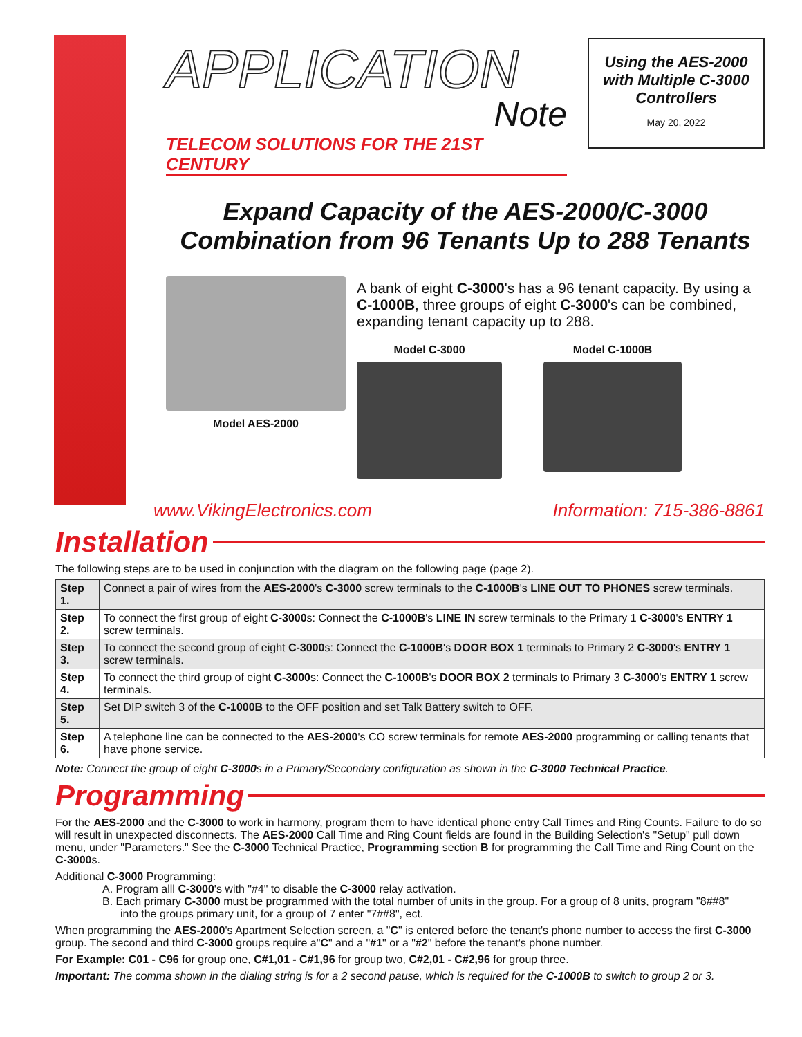APPLICATION
Note
TELECOM SOLUTIONS FOR THE 21ST CENTURY
Using the AES-2000 with Multiple C-3000 Controllers
May 20, 2022
Expand Capacity of the AES-2000/C-3000
Combination from 96 Tenants Up to 288 Tenants
Model AES-2000
A bank of eight C-3000's has a 96 tenant capacity. By using a C-1000B, three groups of eight C-3000's can be combined, expanding tenant capacity up to 288.
Model C-3000 Model C-1000B
www.VikingElectronics.com Information: 715-386-8861
Installation
The following steps are to be used in conjunction with the diagram on the following page (page 2).
| Step 1. | Connect a pair of wires from the AES-2000 's C-3000 screw terminals to the C-1000B 's LINE OUT TO PHONES screw terminals. |
| Step 2. | To connect the first group of eight C-3000 s: Connect the C-1000B 's LINE IN screw terminals to the Primary 1 C-3000 's ENTRY 1 screw terminals. |
| Step 3. | To connect the second group of eight C-3000 s: Connect the C-1000B 's DOOR BOX 1 terminals to Primary 2 C-3000 's ENTRY 1 screw terminals. |
| Step 4. | To connect the third group of eight C-3000 s: Connect the C-1000B 's DOOR BOX 2 terminals to Primary 3 C-3000 's ENTRY 1 screw terminals. |
| Step 5. | Set DIP switch 3 of the C-1000B to the OFF position and set Talk Battery switch to OFF. |
| Step 6. | A telephone line can be connected to the AES-2000 's CO screw terminals for remote AES-2000 programming or calling tenants that have phone service. |
Note: Connect the group of eight C-3000s in a Primary/Secondary configuration as shown in the C-3000 Technical Practice.
Programming
For the AES-2000 and the C-3000 to work in harmony, program them to have identical phone entry Call Times and Ring Counts. Failure to do so will result in unexpected disconnects. The AES-2000 Call Time and Ring Count fields are found in the Building Selection's "Setup" pull down menu, under "Parameters." See the C-3000 Technical Practice, Programming section B for programming the Call Time and Ring Count on the C-3000s.
Additional C-3000 Programming:
A. Program alll C-3000's with "#4" to disable the C-3000 relay activation.
B. Each primary C-3000 must be programmed with the total number of units in the group. For a group of 8 units, program "8##8"
into the groups primary unit, for a group of 7 enter "7##8", ect.
When programming the AES-2000's Apartment Selection screen, a "C" is entered before the tenant's phone number to access the first C-3000 group. The second and third C-3000 groups require a"C" and a "#1" or a "#2" before the tenant's phone number.
For Example: C01 - C96 for group one, C#1,01 - C#1,96 for group two, C#2,01 - C#2,96 for group three.
Important: The comma shown in the dialing string is for a 2 second pause, which is required for the C-1000B to switch to group 2 or 3.